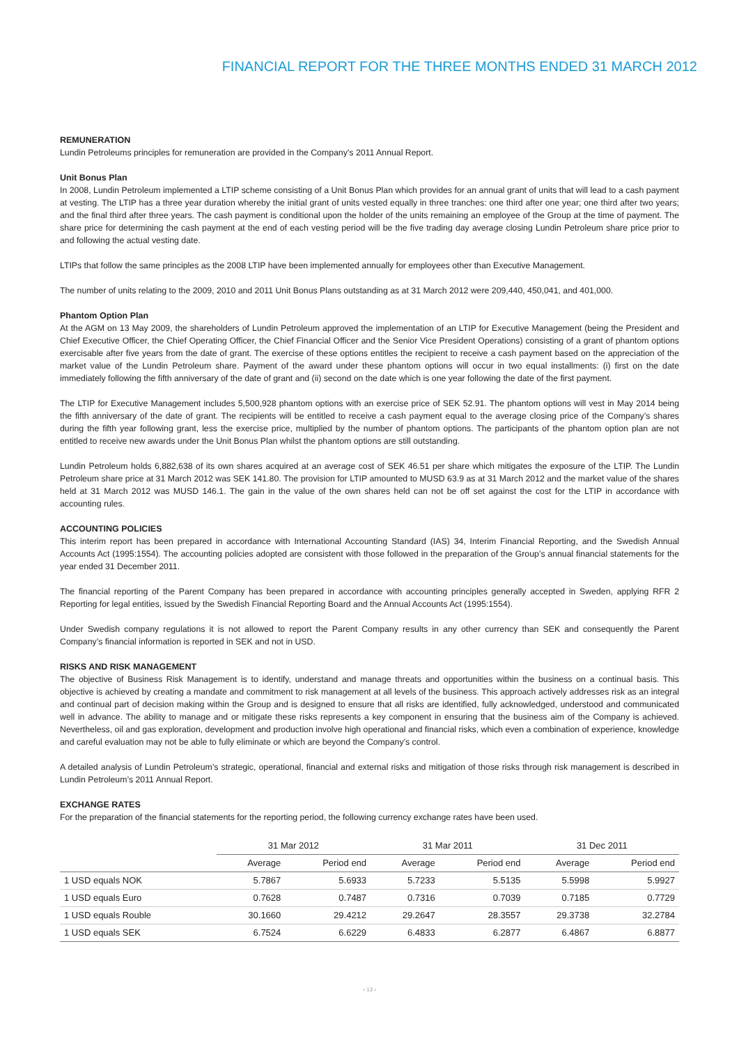FINANCIAL REPORT FOR THE THREE MONTHS ENDED 31 MARCH 2012
REMUNERATION
Lundin Petroleums principles for remuneration are provided in the Company’s 2011 Annual Report.
Unit Bonus Plan
In 2008, Lundin Petroleum implemented a LTIP scheme consisting of a Unit Bonus Plan which provides for an annual grant of units that will lead to a cash payment at vesting. The LTIP has a three year duration whereby the initial grant of units vested equally in three tranches: one third after one year; one third after two years; and the final third after three years. The cash payment is conditional upon the holder of the units remaining an employee of the Group at the time of payment. The share price for determining the cash payment at the end of each vesting period will be the five trading day average closing Lundin Petroleum share price prior to and following the actual vesting date.
LTIPs that follow the same principles as the 2008 LTIP have been implemented annually for employees other than Executive Management.
The number of units relating to the 2009, 2010 and 2011 Unit Bonus Plans outstanding as at 31 March 2012 were 209,440, 450,041, and 401,000.
Phantom Option Plan
At the AGM on 13 May 2009, the shareholders of Lundin Petroleum approved the implementation of an LTIP for Executive Management (being the President and Chief Executive Officer, the Chief Operating Officer, the Chief Financial Officer and the Senior Vice President Operations) consisting of a grant of phantom options exercisable after five years from the date of grant. The exercise of these options entitles the recipient to receive a cash payment based on the appreciation of the market value of the Lundin Petroleum share. Payment of the award under these phantom options will occur in two equal installments: (i) first on the date immediately following the fifth anniversary of the date of grant and (ii) second on the date which is one year following the date of the first payment.
The LTIP for Executive Management includes 5,500,928 phantom options with an exercise price of SEK 52.91. The phantom options will vest in May 2014 being the fifth anniversary of the date of grant. The recipients will be entitled to receive a cash payment equal to the average closing price of the Company’s shares during the fifth year following grant, less the exercise price, multiplied by the number of phantom options. The participants of the phantom option plan are not entitled to receive new awards under the Unit Bonus Plan whilst the phantom options are still outstanding.
Lundin Petroleum holds 6,882,638 of its own shares acquired at an average cost of SEK 46.51 per share which mitigates the exposure of the LTIP. The Lundin Petroleum share price at 31 March 2012 was SEK 141.80. The provision for LTIP amounted to MUSD 63.9 as at 31 March 2012 and the market value of the shares held at 31 March 2012 was MUSD 146.1. The gain in the value of the own shares held can not be off set against the cost for the LTIP in accordance with accounting rules.
ACCOUNTING POLICIES
This interim report has been prepared in accordance with International Accounting Standard (IAS) 34, Interim Financial Reporting, and the Swedish Annual Accounts Act (1995:1554). The accounting policies adopted are consistent with those followed in the preparation of the Group’s annual financial statements for the year ended 31 December 2011.
The financial reporting of the Parent Company has been prepared in accordance with accounting principles generally accepted in Sweden, applying RFR 2 Reporting for legal entities, issued by the Swedish Financial Reporting Board and the Annual Accounts Act (1995:1554).
Under Swedish company regulations it is not allowed to report the Parent Company results in any other currency than SEK and consequently the Parent Company’s financial information is reported in SEK and not in USD.
RISKS AND RISK MANAGEMENT
The objective of Business Risk Management is to identify, understand and manage threats and opportunities within the business on a continual basis. This objective is achieved by creating a mandate and commitment to risk management at all levels of the business. This approach actively addresses risk as an integral and continual part of decision making within the Group and is designed to ensure that all risks are identified, fully acknowledged, understood and communicated well in advance. The ability to manage and or mitigate these risks represents a key component in ensuring that the business aim of the Company is achieved. Nevertheless, oil and gas exploration, development and production involve high operational and financial risks, which even a combination of experience, knowledge and careful evaluation may not be able to fully eliminate or which are beyond the Company’s control.
A detailed analysis of Lundin Petroleum’s strategic, operational, financial and external risks and mitigation of those risks through risk management is described in Lundin Petroleum’s 2011 Annual Report.
EXCHANGE RATES
For the preparation of the financial statements for the reporting period, the following currency exchange rates have been used.
| | 31 Mar 2012 | | 31 Mar 2011 | | 31 Dec 2011 | |
| --- | --- | --- | --- | --- | --- | --- |
| | Average | Period end | Average | Period end | Average | Period end |
| 1 USD equals NOK | 5.7867 | 5.6933 | 5.7233 | 5.5135 | 5.5998 | 5.9927 |
| 1 USD equals Euro | 0.7628 | 0.7487 | 0.7316 | 0.7039 | 0.7185 | 0.7729 |
| 1 USD equals Rouble | 30.1660 | 29.4212 | 29.2647 | 28.3557 | 29.3738 | 32.2784 |
| 1 USD equals SEK | 6.7524 | 6.6229 | 6.4833 | 6.2877 | 6.4867 | 6.8877 |
› 13 ‹